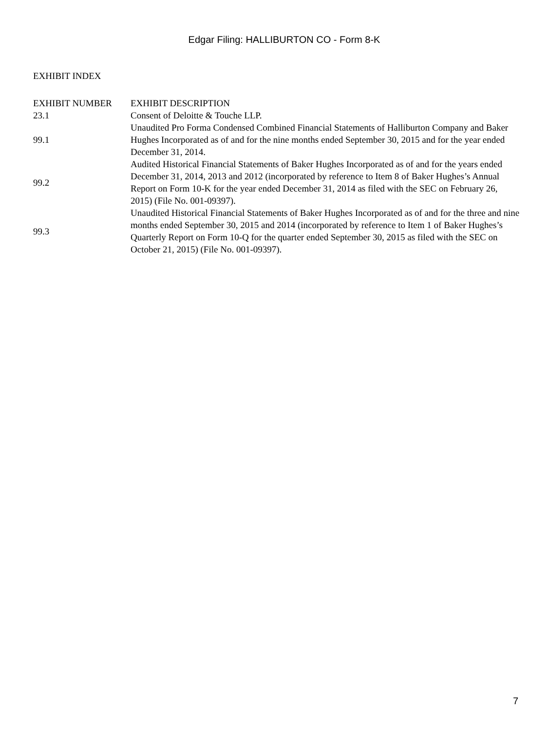Edgar Filing: HALLIBURTON CO - Form 8-K
EXHIBIT INDEX
| EXHIBIT NUMBER | EXHIBIT DESCRIPTION |
| --- | --- |
| 23.1 | Consent of Deloitte & Touche LLP. |
| 99.1 | Unaudited Pro Forma Condensed Combined Financial Statements of Halliburton Company and Baker Hughes Incorporated as of and for the nine months ended September 30, 2015 and for the year ended December 31, 2014. |
| 99.2 | Audited Historical Financial Statements of Baker Hughes Incorporated as of and for the years ended December 31, 2014, 2013 and 2012 (incorporated by reference to Item 8 of Baker Hughes’s Annual Report on Form 10-K for the year ended December 31, 2014 as filed with the SEC on February 26, 2015) (File No. 001-09397). |
| 99.3 | Unaudited Historical Financial Statements of Baker Hughes Incorporated as of and for the three and nine months ended September 30, 2015 and 2014 (incorporated by reference to Item 1 of Baker Hughes’s Quarterly Report on Form 10-Q for the quarter ended September 30, 2015 as filed with the SEC on October 21, 2015) (File No. 001-09397). |
7